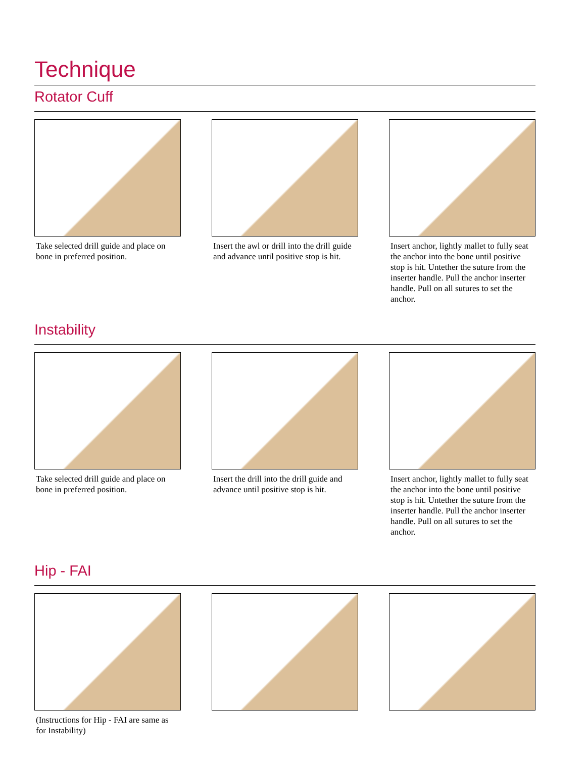Technique
Rotator Cuff
Take selected drill guide and place on bone in preferred position.
Insert the awl or drill into the drill guide and advance until positive stop is hit.
Insert anchor, lightly mallet to fully seat the anchor into the bone until positive stop is hit. Untether the suture from the inserter handle. Pull the anchor inserter handle. Pull on all sutures to set the anchor.
Instability
Take selected drill guide and place on bone in preferred position.
Insert the drill into the drill guide and advance until positive stop is hit.
Insert anchor, lightly mallet to fully seat the anchor into the bone until positive stop is hit. Untether the suture from the inserter handle. Pull the anchor inserter handle. Pull on all sutures to set the anchor.
Hip - FAI
(Instructions for Hip - FAI are same as for Instability)